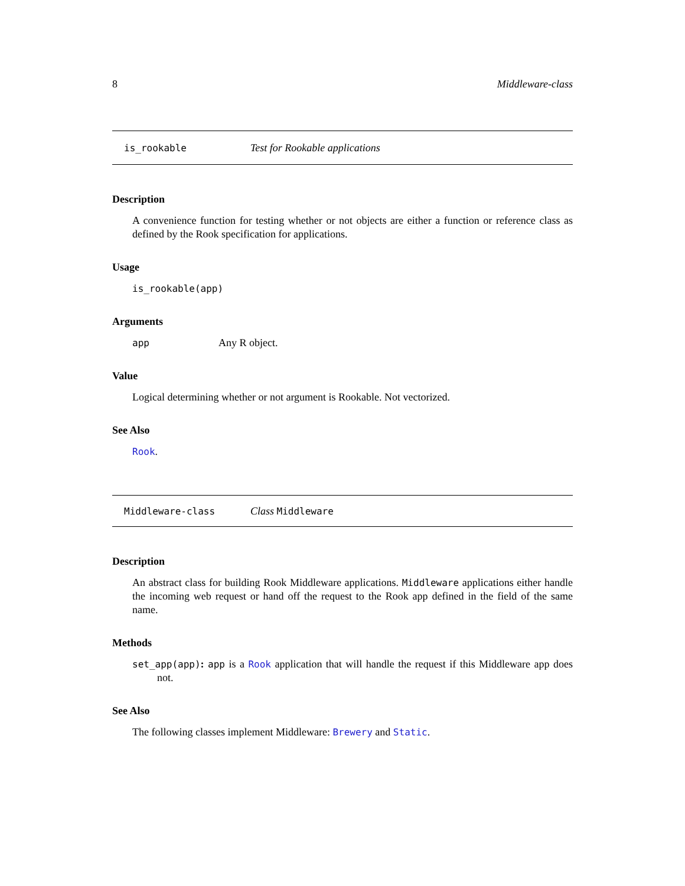8 Middleware-class
is_rookable Test for Rookable applications
Description
A convenience function for testing whether or not objects are either a function or reference class as defined by the Rook specification for applications.
Usage
is_rookable(app)
Arguments
app Any R object.
Value
Logical determining whether or not argument is Rookable. Not vectorized.
See Also
Rook.
Middleware-class Class Middleware
Description
An abstract class for building Rook Middleware applications. Middleware applications either handle the incoming web request or hand off the request to the Rook app defined in the field of the same name.
Methods
set_app(app): app is a Rook application that will handle the request if this Middleware app does not.
See Also
The following classes implement Middleware: Brewery and Static.